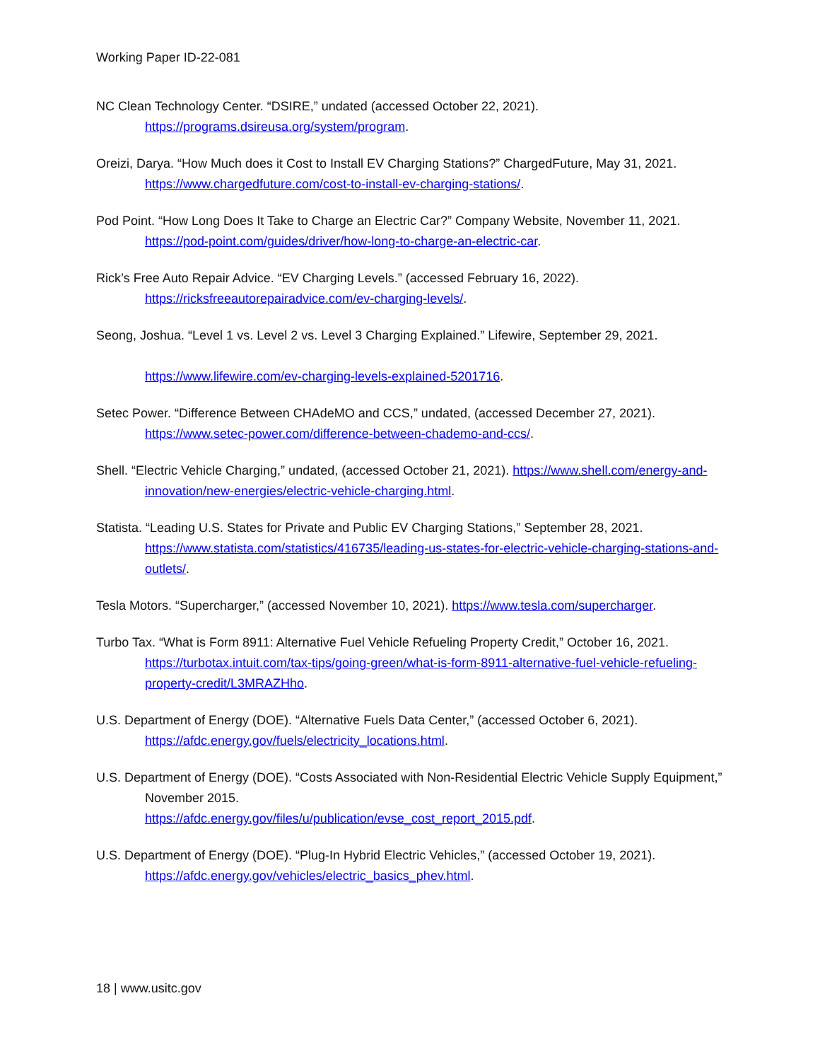Working Paper ID-22-081
NC Clean Technology Center. “DSIRE,” undated (accessed October 22, 2021).
https://programs.dsireusa.org/system/program.
Oreizi, Darya. “How Much does it Cost to Install EV Charging Stations?” ChargedFuture, May 31, 2021.
https://www.chargedfuture.com/cost-to-install-ev-charging-stations/.
Pod Point. “How Long Does It Take to Charge an Electric Car?” Company Website, November 11, 2021.
https://pod-point.com/guides/driver/how-long-to-charge-an-electric-car.
Rick’s Free Auto Repair Advice. “EV Charging Levels.” (accessed February 16, 2022).
https://ricksfreeautorepairadvice.com/ev-charging-levels/.
Seong, Joshua. “Level 1 vs. Level 2 vs. Level 3 Charging Explained.” Lifewire, September 29, 2021.
https://www.lifewire.com/ev-charging-levels-explained-5201716.
Setec Power. “Difference Between CHAdeMO and CCS,” undated, (accessed December 27, 2021).
https://www.setec-power.com/difference-between-chademo-and-ccs/.
Shell. “Electric Vehicle Charging,” undated, (accessed October 21, 2021). https://www.shell.com/energy-and-innovation/new-energies/electric-vehicle-charging.html.
Statista. “Leading U.S. States for Private and Public EV Charging Stations,” September 28, 2021.
https://www.statista.com/statistics/416735/leading-us-states-for-electric-vehicle-charging-stations-and-outlets/.
Tesla Motors. “Supercharger,” (accessed November 10, 2021). https://www.tesla.com/supercharger.
Turbo Tax. “What is Form 8911: Alternative Fuel Vehicle Refueling Property Credit,” October 16, 2021.
https://turbotax.intuit.com/tax-tips/going-green/what-is-form-8911-alternative-fuel-vehicle-refueling-property-credit/L3MRAZHho.
U.S. Department of Energy (DOE). “Alternative Fuels Data Center,” (accessed October 6, 2021).
https://afdc.energy.gov/fuels/electricity_locations.html.
U.S. Department of Energy (DOE). “Costs Associated with Non-Residential Electric Vehicle Supply Equipment,” November 2015.
https://afdc.energy.gov/files/u/publication/evse_cost_report_2015.pdf.
U.S. Department of Energy (DOE). “Plug-In Hybrid Electric Vehicles,” (accessed October 19, 2021).
https://afdc.energy.gov/vehicles/electric_basics_phev.html.
18 | www.usitc.gov